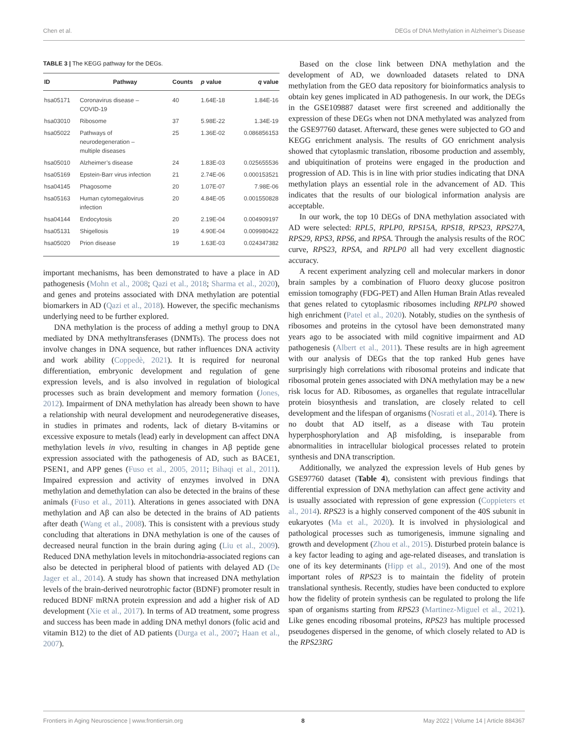Chen et al. DEGs of DNA Methylation in Alzheimer’s Disease
TABLE 3 | The KEGG pathway for the DEGs.
| ID | Pathway | Counts | p value | q value |
| --- | --- | --- | --- | --- |
| hsa05171 | Coronavirus disease – COVID-19 | 40 | 1.64E-18 | 1.84E-16 |
| hsa03010 | Ribosome | 37 | 5.98E-22 | 1.34E-19 |
| hsa05022 | Pathways of neurodegeneration – multiple diseases | 25 | 1.36E-02 | 0.086856153 |
| hsa05010 | Alzheimer’s disease | 24 | 1.83E-03 | 0.025655536 |
| hsa05169 | Epstein-Barr virus infection | 21 | 2.74E-06 | 0.000153521 |
| hsa04145 | Phagosome | 20 | 1.07E-07 | 7.98E-06 |
| hsa05163 | Human cytomegalovirus infection | 20 | 4.84E-05 | 0.001550828 |
| hsa04144 | Endocytosis | 20 | 2.19E-04 | 0.004909197 |
| hsa05131 | Shigellosis | 19 | 4.90E-04 | 0.009980422 |
| hsa05020 | Prion disease | 19 | 1.63E-03 | 0.024347382 |
important mechanisms, has been demonstrated to have a place in AD pathogenesis (Mohn et al., 2008; Qazi et al., 2018; Sharma et al., 2020), and genes and proteins associated with DNA methylation are potential biomarkers in AD (Qazi et al., 2018). However, the specific mechanisms underlying need to be further explored.
DNA methylation is the process of adding a methyl group to DNA mediated by DNA methyltransferases (DNMTs). The process does not involve changes in DNA sequence, but rather influences DNA activity and work ability (Coppedè, 2021). It is required for neuronal differentiation, embryonic development and regulation of gene expression levels, and is also involved in regulation of biological processes such as brain development and memory formation (Jones, 2012). Impairment of DNA methylation has already been shown to have a relationship with neural development and neurodegenerative diseases, in studies in primates and rodents, lack of dietary B-vitamins or excessive exposure to metals (lead) early in development can affect DNA methylation levels in vivo, resulting in changes in Aβ peptide gene expression associated with the pathogenesis of AD, such as BACE1, PSEN1, and APP genes (Fuso et al., 2005, 2011; Bihaqi et al., 2011). Impaired expression and activity of enzymes involved in DNA methylation and demethylation can also be detected in the brains of these animals (Fuso et al., 2011). Alterations in genes associated with DNA methylation and Aβ can also be detected in the brains of AD patients after death (Wang et al., 2008). This is consistent with a previous study concluding that alterations in DNA methylation is one of the causes of decreased neural function in the brain during aging (Liu et al., 2009). Reduced DNA methylation levels in mitochondria-associated regions can also be detected in peripheral blood of patients with delayed AD (De Jager et al., 2014). A study has shown that increased DNA methylation levels of the brain-derived neurotrophic factor (BDNF) promoter result in reduced BDNF mRNA protein expression and add a higher risk of AD development (Xie et al., 2017). In terms of AD treatment, some progress and success has been made in adding DNA methyl donors (folic acid and vitamin B12) to the diet of AD patients (Durga et al., 2007; Haan et al., 2007).
Based on the close link between DNA methylation and the development of AD, we downloaded datasets related to DNA methylation from the GEO data repository for bioinformatics analysis to obtain key genes implicated in AD pathogenesis. In our work, the DEGs in the GSE109887 dataset were first screened and additionally the expression of these DEGs when not DNA methylated was analyzed from the GSE97760 dataset. Afterward, these genes were subjected to GO and KEGG enrichment analysis. The results of GO enrichment analysis showed that cytoplasmic translation, ribosome production and assembly, and ubiquitination of proteins were engaged in the production and progression of AD. This is in line with prior studies indicating that DNA methylation plays an essential role in the advancement of AD. This indicates that the results of our biological information analysis are acceptable.
In our work, the top 10 DEGs of DNA methylation associated with AD were selected: RPL5, RPLP0, RPS15A, RPS18, RPS23, RPS27A, RPS29, RPS3, RPS6, and RPSA. Through the analysis results of the ROC curve, RPS23, RPSA, and RPLP0 all had very excellent diagnostic accuracy.
A recent experiment analyzing cell and molecular markers in donor brain samples by a combination of Fluoro deoxy glucose positron emission tomography (FDG-PET) and Allen Human Brain Atlas revealed that genes related to cytoplasmic ribosomes including RPLP0 showed high enrichment (Patel et al., 2020). Notably, studies on the synthesis of ribosomes and proteins in the cytosol have been demonstrated many years ago to be associated with mild cognitive impairment and AD pathogenesis (Albert et al., 2011). These results are in high agreement with our analysis of DEGs that the top ranked Hub genes have surprisingly high correlations with ribosomal proteins and indicate that ribosomal protein genes associated with DNA methylation may be a new risk locus for AD. Ribosomes, as organelles that regulate intracellular protein biosynthesis and translation, are closely related to cell development and the lifespan of organisms (Nosrati et al., 2014). There is no doubt that AD itself, as a disease with Tau protein hyperphosphorylation and Aβ misfolding, is inseparable from abnormalities in intracellular biological processes related to protein synthesis and DNA transcription.
Additionally, we analyzed the expression levels of Hub genes by GSE97760 dataset (Table 4), consistent with previous findings that differential expression of DNA methylation can affect gene activity and is usually associated with repression of gene expression (Coppieters et al., 2014). RPS23 is a highly conserved component of the 40S subunit in eukaryotes (Ma et al., 2020). It is involved in physiological and pathological processes such as tumorigenesis, immune signaling and growth and development (Zhou et al., 2015). Disturbed protein balance is a key factor leading to aging and age-related diseases, and translation is one of its key determinants (Hipp et al., 2019). And one of the most important roles of RPS23 is to maintain the fidelity of protein translational synthesis. Recently, studies have been conducted to explore how the fidelity of protein synthesis can be regulated to prolong the life span of organisms starting from RPS23 (Martinez-Miguel et al., 2021). Like genes encoding ribosomal proteins, RPS23 has multiple processed pseudogenes dispersed in the genome, of which closely related to AD is the RPS23RG
Frontiers in Aging Neuroscience | www.frontiersin.org 8 May 2022 | Volume 14 | Article 884367